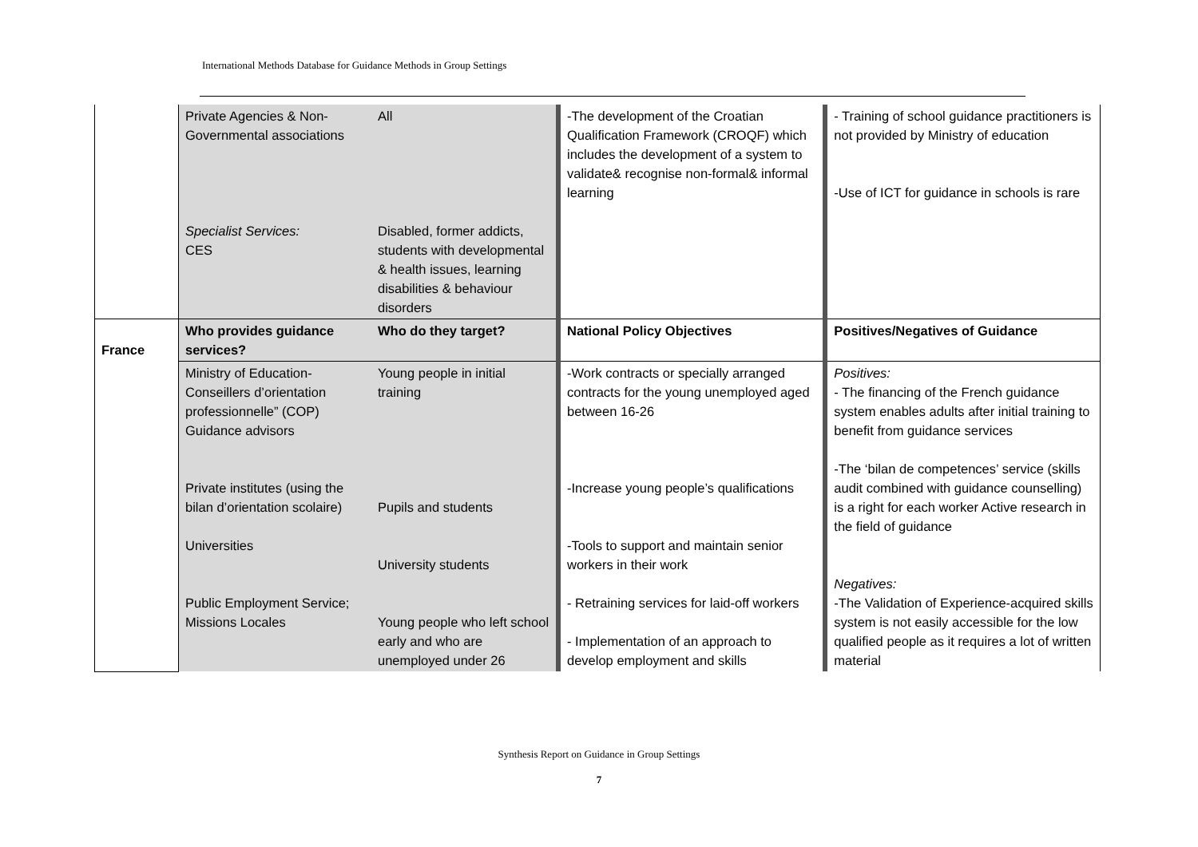International Methods Database for Guidance Methods in Group Settings
| | Private Agencies & Non-Governmental associations Specialist Services: CES | All Disabled, former addicts, students with developmental & health issues, learning disabilities & behaviour disorders | -The development of the Croatian Qualification Framework (CROQF) which includes the development of a system to validate& recognise non-formal& informal learning | - Training of school guidance practitioners is not provided by Ministry of education -Use of ICT for guidance in schools is rare |
| France | Who provides guidance services? | Who do they target? | National Policy Objectives | Positives/Negatives of Guidance |
| | Ministry of Education-Conseillers d’orientation professionnelle” (COP) Guidance advisors Private institutes (using the bilan d’orientation scolaire) Universities Public Employment Service; Missions Locales | Young people in initial training Pupils and students University students Young people who left school early and who are unemployed under 26 | -Work contracts or specially arranged contracts for the young unemployed aged between 16-26 -Increase young people’s qualifications -Tools to support and maintain senior workers in their work - Retraining services for laid-off workers - Implementation of an approach to develop employment and skills | Positives: - The financing of the French guidance system enables adults after initial training to benefit from guidance services -The ‘bilan de competences’ service (skills audit combined with guidance counselling) is a right for each worker Active research in the field of guidance Negatives: -The Validation of Experience-acquired skills system is not easily accessible for the low qualified people as it requires a lot of written material |
Synthesis Report on Guidance in Group Settings
7